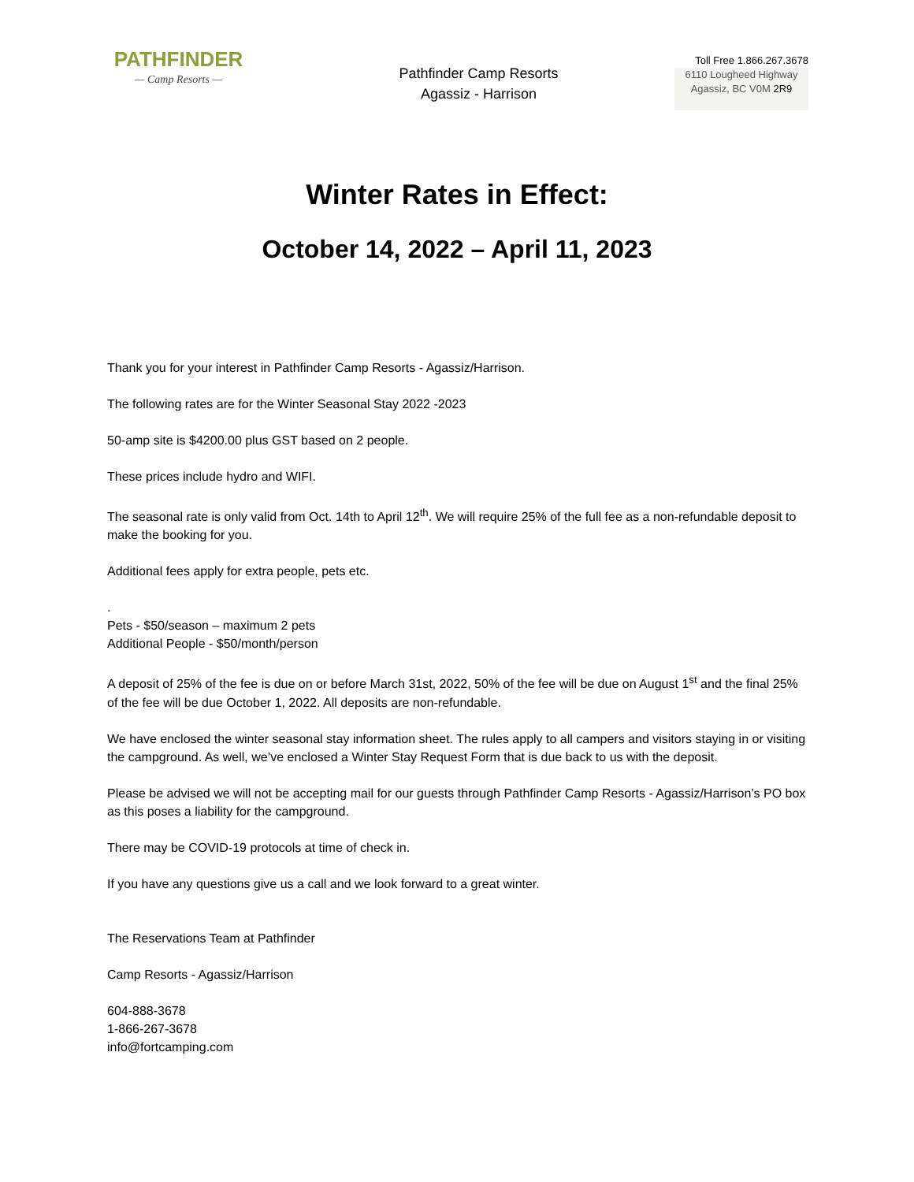PATHFINDER
— Camp Resorts —
Pathfinder Camp Resorts
Agassiz - Harrison
Toll Free 1.866.267.3678
6110 Lougheed Highway
Agassiz, BC V0M 2R9
Winter Rates in Effect:
October 14, 2022 – April 11, 2023
Thank you for your interest in Pathfinder Camp Resorts - Agassiz/Harrison.
The following rates are for the Winter Seasonal Stay 2022 -2023
50-amp site is $4200.00 plus GST based on 2 people.
These prices include hydro and WIFI.
The seasonal rate is only valid from Oct. 14th to April 12<sup>th</sup>. We will require 25% of the full fee as a non-refundable deposit to make the booking for you.
Additional fees apply for extra people, pets etc.
.
Pets - $50/season – maximum 2 pets
Additional People - $50/month/person
A deposit of 25% of the fee is due on or before March 31st, 2022, 50% of the fee will be due on August 1<sup>st</sup> and the final 25% of the fee will be due October 1, 2022. All deposits are non-refundable.
We have enclosed the winter seasonal stay information sheet. The rules apply to all campers and visitors staying in or visiting the campground. As well, we’ve enclosed a Winter Stay Request Form that is due back to us with the deposit.
Please be advised we will not be accepting mail for our guests through Pathfinder Camp Resorts - Agassiz/Harrison’s PO box as this poses a liability for the campground.
There may be COVID-19 protocols at time of check in.
If you have any questions give us a call and we look forward to a great winter.
The Reservations Team at Pathfinder
Camp Resorts - Agassiz/Harrison
604-888-3678
1-866-267-3678
info@fortcamping.com